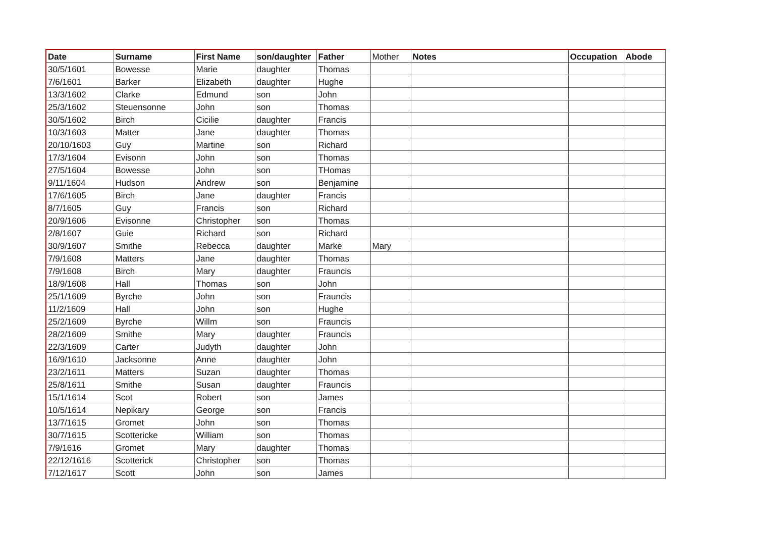| Date | Surname | First Name | son/daughter | Father | Mother | Notes | Occupation | Abode |
| --- | --- | --- | --- | --- | --- | --- | --- | --- |
| 30/5/1601 | Bowesse | Marie | daughter | Thomas | | | | |
| 7/6/1601 | Barker | Elizabeth | daughter | Hughe | | | | |
| 13/3/1602 | Clarke | Edmund | son | John | | | | |
| 25/3/1602 | Steuensonne | John | son | Thomas | | | | |
| 30/5/1602 | Birch | Cicilie | daughter | Francis | | | | |
| 10/3/1603 | Matter | Jane | daughter | Thomas | | | | |
| 20/10/1603 | Guy | Martine | son | Richard | | | | |
| 17/3/1604 | Evisonn | John | son | Thomas | | | | |
| 27/5/1604 | Bowesse | John | son | THomas | | | | |
| 9/11/1604 | Hudson | Andrew | son | Benjamine | | | | |
| 17/6/1605 | Birch | Jane | daughter | Francis | | | | |
| 8/7/1605 | Guy | Francis | son | Richard | | | | |
| 20/9/1606 | Evisonne | Christopher | son | Thomas | | | | |
| 2/8/1607 | Guie | Richard | son | Richard | | | | |
| 30/9/1607 | Smithe | Rebecca | daughter | Marke | Mary | | | |
| 7/9/1608 | Matters | Jane | daughter | Thomas | | | | |
| 7/9/1608 | Birch | Mary | daughter | Frauncis | | | | |
| 18/9/1608 | Hall | Thomas | son | John | | | | |
| 25/1/1609 | Byrche | John | son | Frauncis | | | | |
| 11/2/1609 | Hall | John | son | Hughe | | | | |
| 25/2/1609 | Byrche | Willm | son | Frauncis | | | | |
| 28/2/1609 | Smithe | Mary | daughter | Frauncis | | | | |
| 22/3/1609 | Carter | Judyth | daughter | John | | | | |
| 16/9/1610 | Jacksonne | Anne | daughter | John | | | | |
| 23/2/1611 | Matters | Suzan | daughter | Thomas | | | | |
| 25/8/1611 | Smithe | Susan | daughter | Frauncis | | | | |
| 15/1/1614 | Scot | Robert | son | James | | | | |
| 10/5/1614 | Nepikary | George | son | Francis | | | | |
| 13/7/1615 | Gromet | John | son | Thomas | | | | |
| 30/7/1615 | Scottericke | William | son | Thomas | | | | |
| 7/9/1616 | Gromet | Mary | daughter | Thomas | | | | |
| 22/12/1616 | Scotterick | Christopher | son | Thomas | | | | |
| 7/12/1617 | Scott | John | son | James | | | | |